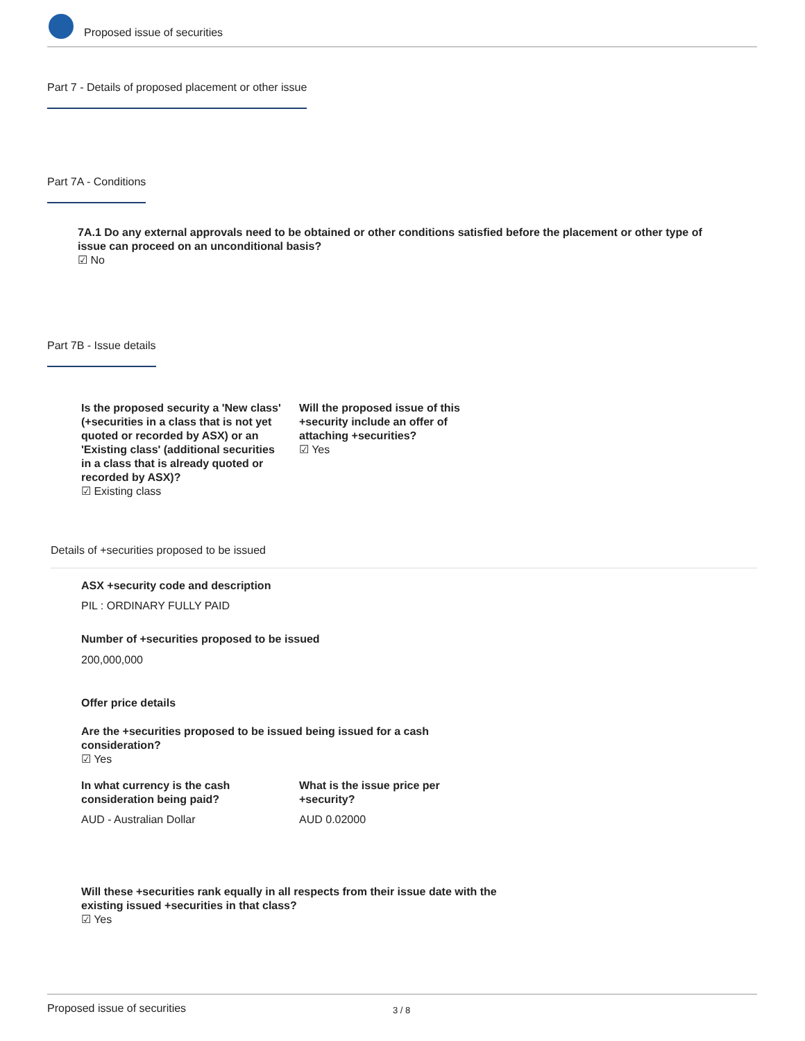Proposed issue of securities
Part 7 - Details of proposed placement or other issue
Part 7A - Conditions
7A.1 Do any external approvals need to be obtained or other conditions satisfied before the placement or other type of issue can proceed on an unconditional basis?
☑ No
Part 7B - Issue details
Is the proposed security a 'New class' (+securities in a class that is not yet quoted or recorded by ASX) or an 'Existing class' (additional securities in a class that is already quoted or recorded by ASX)?
☑ Existing class
Will the proposed issue of this +security include an offer of attaching +securities?
☑ Yes
Details of +securities proposed to be issued
ASX +security code and description
PIL : ORDINARY FULLY PAID
Number of +securities proposed to be issued
200,000,000
Offer price details
Are the +securities proposed to be issued being issued for a cash consideration?
☑ Yes
In what currency is the cash consideration being paid?
What is the issue price per +security?
AUD - Australian Dollar AUD 0.02000
Will these +securities rank equally in all respects from their issue date with the existing issued +securities in that class?
☑ Yes
Proposed issue of securities 3 / 8